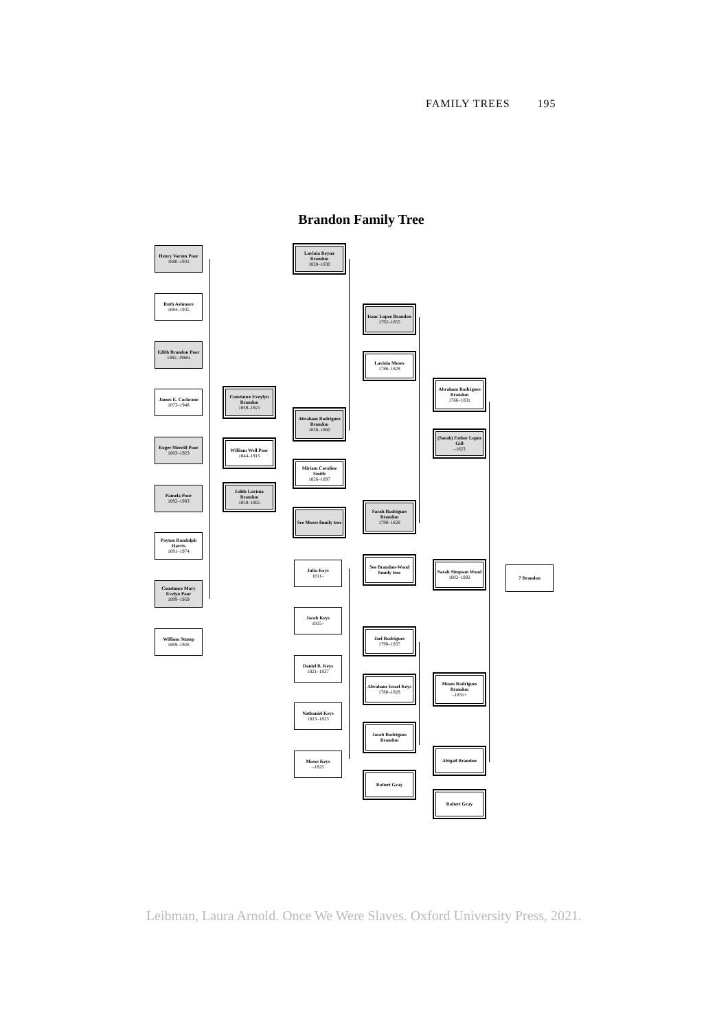FAMILY TREES 195
Brandon Family Tree
Henry Varum Poor
1880–1931
Ruth Ashmore
1884–1935
Edith Brandon Poor
1882–1960s
James E. Cochrane
1873–1948
Roger Merrill Poor
1883–1923
Pamela Poor
1892–1983
Payton Randolph Harris
1891–1974
Constance Mary Evelyn Poor
1899–1959
William Stump
1869–1926
Constance Eveylyn Brandon
1859–1921
William Well Poor
1844–1915
Edith Lavinia Brandon
1859–1865
Lavinia Reyna Brandon
1828–1830
Abraham Rodriguez Brandon
1826–1860
Miriam Caroline Smith
1826–1897
See Moses family tree
Julia Keys
1811–
Jacob Keys
1815–
Daniel B. Keys
1821–1837
Nathaniel Keys
1823–1823
Moses Keys
–1825
Isaac Lopez Brandon
1792–1855
Lavinia Moses
1786–1828
Sarah Rodrigues Brandon
1798–1828
See Brandon-Wood family tree
Jael Rodrigues
1798–1837
Abraham Israel Keys
1780–1828
Jacob Rodrigues Brandon
Robert Gray
Abraham Rodrigues Brandon
1766–1831
(Sarah) Esther Lopez Gill
–1823
Sarah Simpson Wood
1802–1892
Moses Rodrigues Brandon
–1831+
Abigail Brandon
Robert Gray
? Brandon
Leibman, Laura Arnold. Once We Were Slaves. Oxford University Press, 2021.